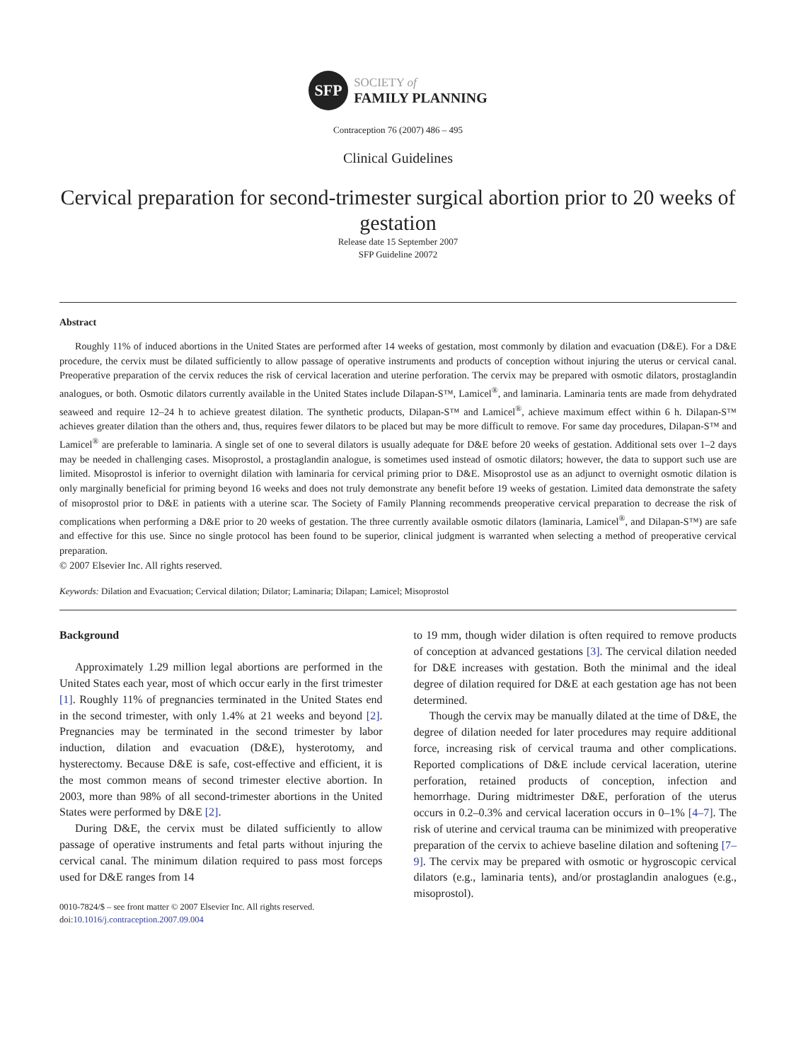SFP
SOCIETY of
FAMILY PLANNING
Contraception 76 (2007) 486 – 495
Clinical Guidelines
Cervical preparation for second-trimester surgical abortion prior to 20 weeks of gestation
Release date 15 September 2007
SFP Guideline 20072
Abstract
Roughly 11% of induced abortions in the United States are performed after 14 weeks of gestation, most commonly by dilation and evacuation (D&E). For a D&E procedure, the cervix must be dilated sufficiently to allow passage of operative instruments and products of conception without injuring the uterus or cervical canal. Preoperative preparation of the cervix reduces the risk of cervical laceration and uterine perforation. The cervix may be prepared with osmotic dilators, prostaglandin analogues, or both. Osmotic dilators currently available in the United States include Dilapan-S™, Lamicel<sup>®</sup>, and laminaria. Laminaria tents are made from dehydrated seaweed and require 12–24 h to achieve greatest dilation. The synthetic products, Dilapan-S™ and Lamicel<sup>®</sup>, achieve maximum effect within 6 h. Dilapan-S™ achieves greater dilation than the others and, thus, requires fewer dilators to be placed but may be more difficult to remove. For same day procedures, Dilapan-S™ and Lamicel<sup>®</sup> are preferable to laminaria. A single set of one to several dilators is usually adequate for D&E before 20 weeks of gestation. Additional sets over 1–2 days may be needed in challenging cases. Misoprostol, a prostaglandin analogue, is sometimes used instead of osmotic dilators; however, the data to support such use are limited. Misoprostol is inferior to overnight dilation with laminaria for cervical priming prior to D&E. Misoprostol use as an adjunct to overnight osmotic dilation is only marginally beneficial for priming beyond 16 weeks and does not truly demonstrate any benefit before 19 weeks of gestation. Limited data demonstrate the safety of misoprostol prior to D&E in patients with a uterine scar. The Society of Family Planning recommends preoperative cervical preparation to decrease the risk of complications when performing a D&E prior to 20 weeks of gestation. The three currently available osmotic dilators (laminaria, Lamicel<sup>®</sup>, and Dilapan-S™) are safe and effective for this use. Since no single protocol has been found to be superior, clinical judgment is warranted when selecting a method of preoperative cervical preparation.
© 2007 Elsevier Inc. All rights reserved.
Keywords: Dilation and Evacuation; Cervical dilation; Dilator; Laminaria; Dilapan; Lamicel; Misoprostol
Background
Approximately 1.29 million legal abortions are performed in the United States each year, most of which occur early in the first trimester [1]. Roughly 11% of pregnancies terminated in the United States end in the second trimester, with only 1.4% at 21 weeks and beyond [2]. Pregnancies may be terminated in the second trimester by labor induction, dilation and evacuation (D&E), hysterotomy, and hysterectomy. Because D&E is safe, cost-effective and efficient, it is the most common means of second trimester elective abortion. In 2003, more than 98% of all second-trimester abortions in the United States were performed by D&E [2].
During D&E, the cervix must be dilated sufficiently to allow passage of operative instruments and fetal parts without injuring the cervical canal. The minimum dilation required to pass most forceps used for D&E ranges from 14
0010-7824/$ – see front matter © 2007 Elsevier Inc. All rights reserved.
doi:10.1016/j.contraception.2007.09.004
to 19 mm, though wider dilation is often required to remove products of conception at advanced gestations [3]. The cervical dilation needed for D&E increases with gestation. Both the minimal and the ideal degree of dilation required for D&E at each gestation age has not been determined.
Though the cervix may be manually dilated at the time of D&E, the degree of dilation needed for later procedures may require additional force, increasing risk of cervical trauma and other complications. Reported complications of D&E include cervical laceration, uterine perforation, retained products of conception, infection and hemorrhage. During midtrimester D&E, perforation of the uterus occurs in 0.2–0.3% and cervical laceration occurs in 0–1% [4–7]. The risk of uterine and cervical trauma can be minimized with preoperative preparation of the cervix to achieve baseline dilation and softening [7–9]. The cervix may be prepared with osmotic or hygroscopic cervical dilators (e.g., laminaria tents), and/or prostaglandin analogues (e.g., misoprostol).